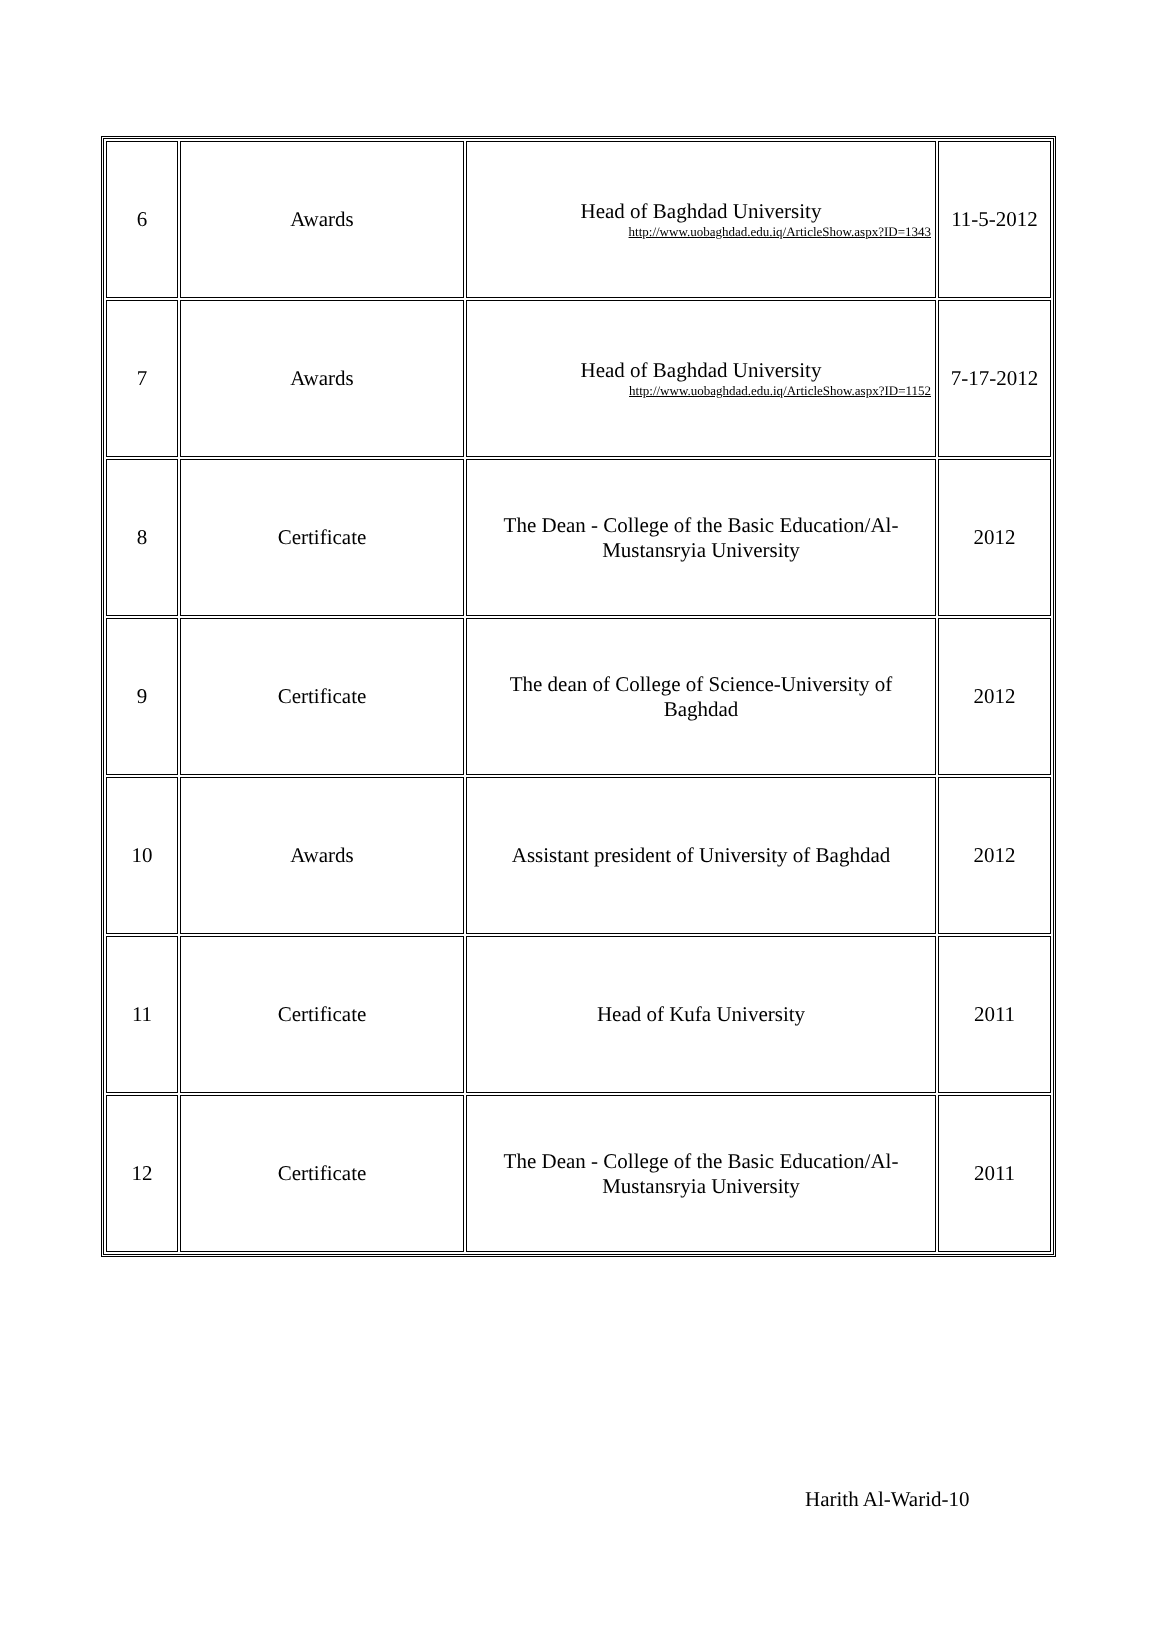| 6 | Awards | Head of Baghdad University http://www.uobaghdad.edu.iq/ArticleShow.aspx?ID=1343 | 11-5-2012 |
| 7 | Awards | Head of Baghdad University http://www.uobaghdad.edu.iq/ArticleShow.aspx?ID=1152 | 7-17-2012 |
| 8 | Certificate | The Dean - College of the Basic Education/Al-Mustansryia University | 2012 |
| 9 | Certificate | The dean of College of Science-University of Baghdad | 2012 |
| 10 | Awards | Assistant president of University of Baghdad | 2012 |
| 11 | Certificate | Head of Kufa University | 2011 |
| 12 | Certificate | The Dean - College of the Basic Education/Al-Mustansryia University | 2011 |
Harith Al-Warid-10